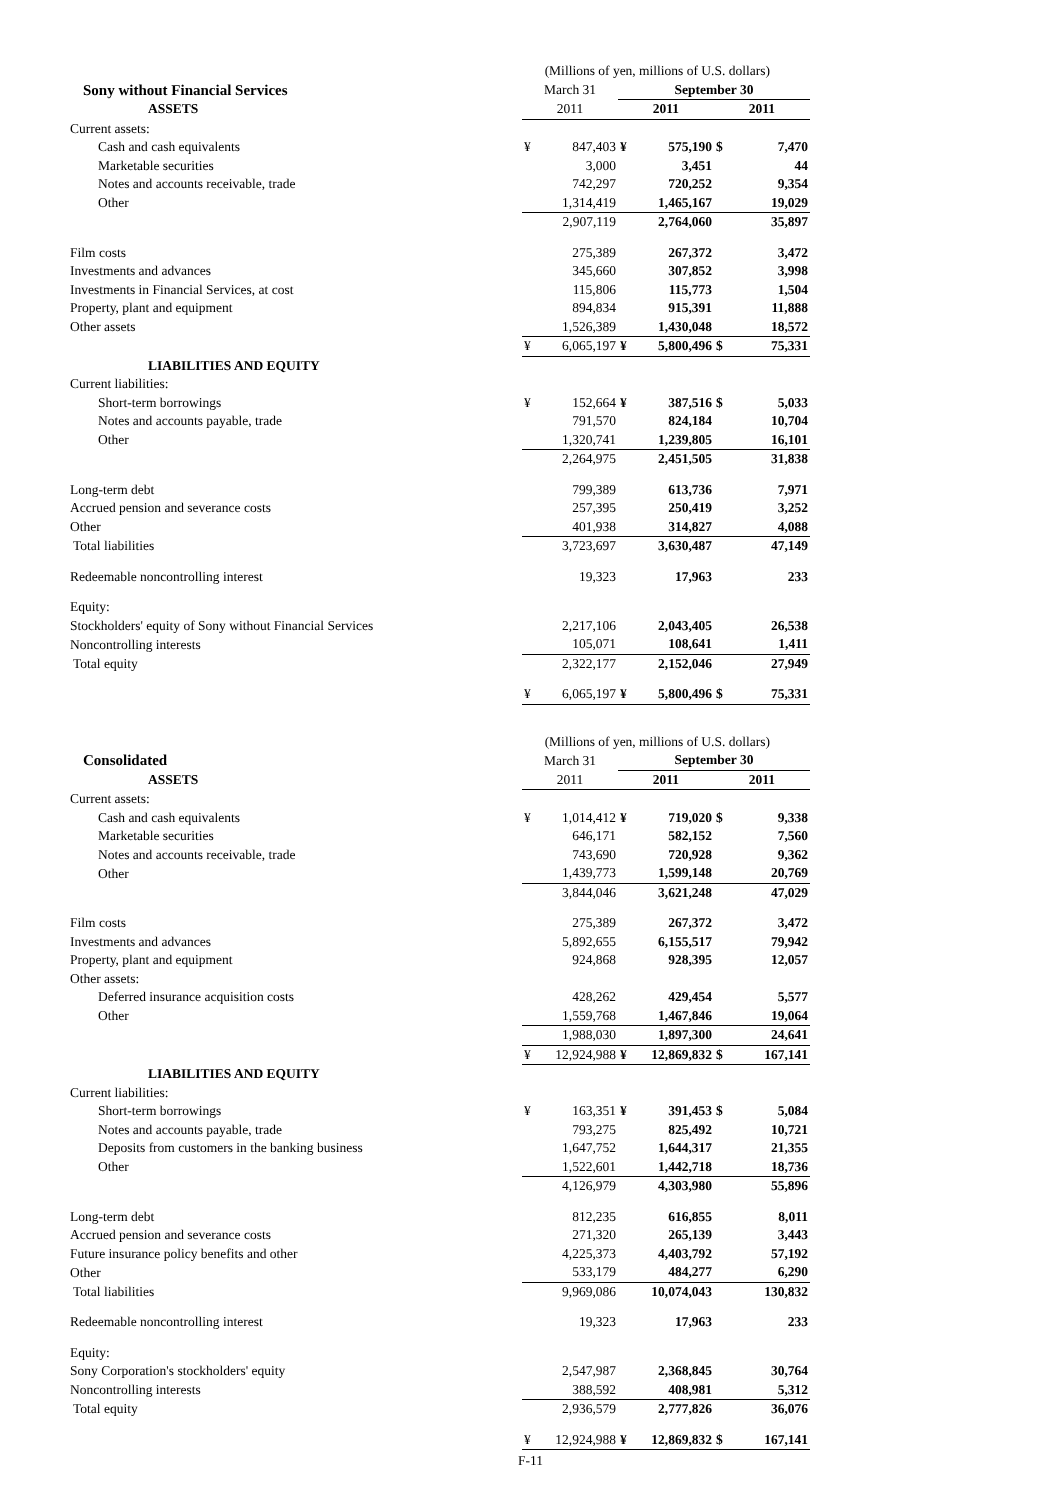| | (Millions of yen, millions of U.S. dollars) | | | | | |
| Sony without Financial Services | March 31 | | September 30 | | | |
| ASSETS | 2011 | | 2011 | | 2011 | |
| Current assets: | | | | | | |
| Cash and cash equivalents | ¥ | 847,403 | ¥ | 575,190 | $ | 7,470 |
| Marketable securities | | 3,000 | | 3,451 | | 44 |
| Notes and accounts receivable, trade | | 742,297 | | 720,252 | | 9,354 |
| Other | | 1,314,419 | | 1,465,167 | | 19,029 |
| | | 2,907,119 | | 2,764,060 | | 35,897 |
| Film costs | | 275,389 | | 267,372 | | 3,472 |
| Investments and advances | | 345,660 | | 307,852 | | 3,998 |
| Investments in Financial Services, at cost | | 115,806 | | 115,773 | | 1,504 |
| Property, plant and equipment | | 894,834 | | 915,391 | | 11,888 |
| Other assets | | 1,526,389 | | 1,430,048 | | 18,572 |
| | ¥ | 6,065,197 | ¥ | 5,800,496 | $ | 75,331 |
| LIABILITIES AND EQUITY | | | | | | |
| Current liabilities: | | | | | | |
| Short-term borrowings | ¥ | 152,664 | ¥ | 387,516 | $ | 5,033 |
| Notes and accounts payable, trade | | 791,570 | | 824,184 | | 10,704 |
| Other | | 1,320,741 | | 1,239,805 | | 16,101 |
| | | 2,264,975 | | 2,451,505 | | 31,838 |
| Long-term debt | | 799,389 | | 613,736 | | 7,971 |
| Accrued pension and severance costs | | 257,395 | | 250,419 | | 3,252 |
| Other | | 401,938 | | 314,827 | | 4,088 |
| Total liabilities | | 3,723,697 | | 3,630,487 | | 47,149 |
| Redeemable noncontrolling interest | | 19,323 | | 17,963 | | 233 |
| Equity: | | | | | | |
| Stockholders' equity of Sony without Financial Services | | 2,217,106 | | 2,043,405 | | 26,538 |
| Noncontrolling interests | | 105,071 | | 108,641 | | 1,411 |
| Total equity | | 2,322,177 | | 2,152,046 | | 27,949 |
| | ¥ | 6,065,197 | ¥ | 5,800,496 | $ | 75,331 |
| | (Millions of yen, millions of U.S. dollars) | | | | | |
| Consolidated | March 31 | | September 30 | | | |
| ASSETS | 2011 | | 2011 | | 2011 | |
| Current assets: | | | | | | |
| Cash and cash equivalents | ¥ | 1,014,412 | ¥ | 719,020 | $ | 9,338 |
| Marketable securities | | 646,171 | | 582,152 | | 7,560 |
| Notes and accounts receivable, trade | | 743,690 | | 720,928 | | 9,362 |
| Other | | 1,439,773 | | 1,599,148 | | 20,769 |
| | | 3,844,046 | | 3,621,248 | | 47,029 |
| Film costs | | 275,389 | | 267,372 | | 3,472 |
| Investments and advances | | 5,892,655 | | 6,155,517 | | 79,942 |
| Property, plant and equipment | | 924,868 | | 928,395 | | 12,057 |
| Other assets: | | | | | | |
| Deferred insurance acquisition costs | | 428,262 | | 429,454 | | 5,577 |
| Other | | 1,559,768 | | 1,467,846 | | 19,064 |
| | | 1,988,030 | | 1,897,300 | | 24,641 |
| | ¥ | 12,924,988 | ¥ | 12,869,832 | $ | 167,141 |
| LIABILITIES AND EQUITY | | | | | | |
| Current liabilities: | | | | | | |
| Short-term borrowings | ¥ | 163,351 | ¥ | 391,453 | $ | 5,084 |
| Notes and accounts payable, trade | | 793,275 | | 825,492 | | 10,721 |
| Deposits from customers in the banking business | | 1,647,752 | | 1,644,317 | | 21,355 |
| Other | | 1,522,601 | | 1,442,718 | | 18,736 |
| | | 4,126,979 | | 4,303,980 | | 55,896 |
| Long-term debt | | 812,235 | | 616,855 | | 8,011 |
| Accrued pension and severance costs | | 271,320 | | 265,139 | | 3,443 |
| Future insurance policy benefits and other | | 4,225,373 | | 4,403,792 | | 57,192 |
| Other | | 533,179 | | 484,277 | | 6,290 |
| Total liabilities | | 9,969,086 | | 10,074,043 | | 130,832 |
| Redeemable noncontrolling interest | | 19,323 | | 17,963 | | 233 |
| Equity: | | | | | | |
| Sony Corporation's stockholders' equity | | 2,547,987 | | 2,368,845 | | 30,764 |
| Noncontrolling interests | | 388,592 | | 408,981 | | 5,312 |
| Total equity | | 2,936,579 | | 2,777,826 | | 36,076 |
| | ¥ | 12,924,988 | ¥ | 12,869,832 | $ | 167,141 |
F-11